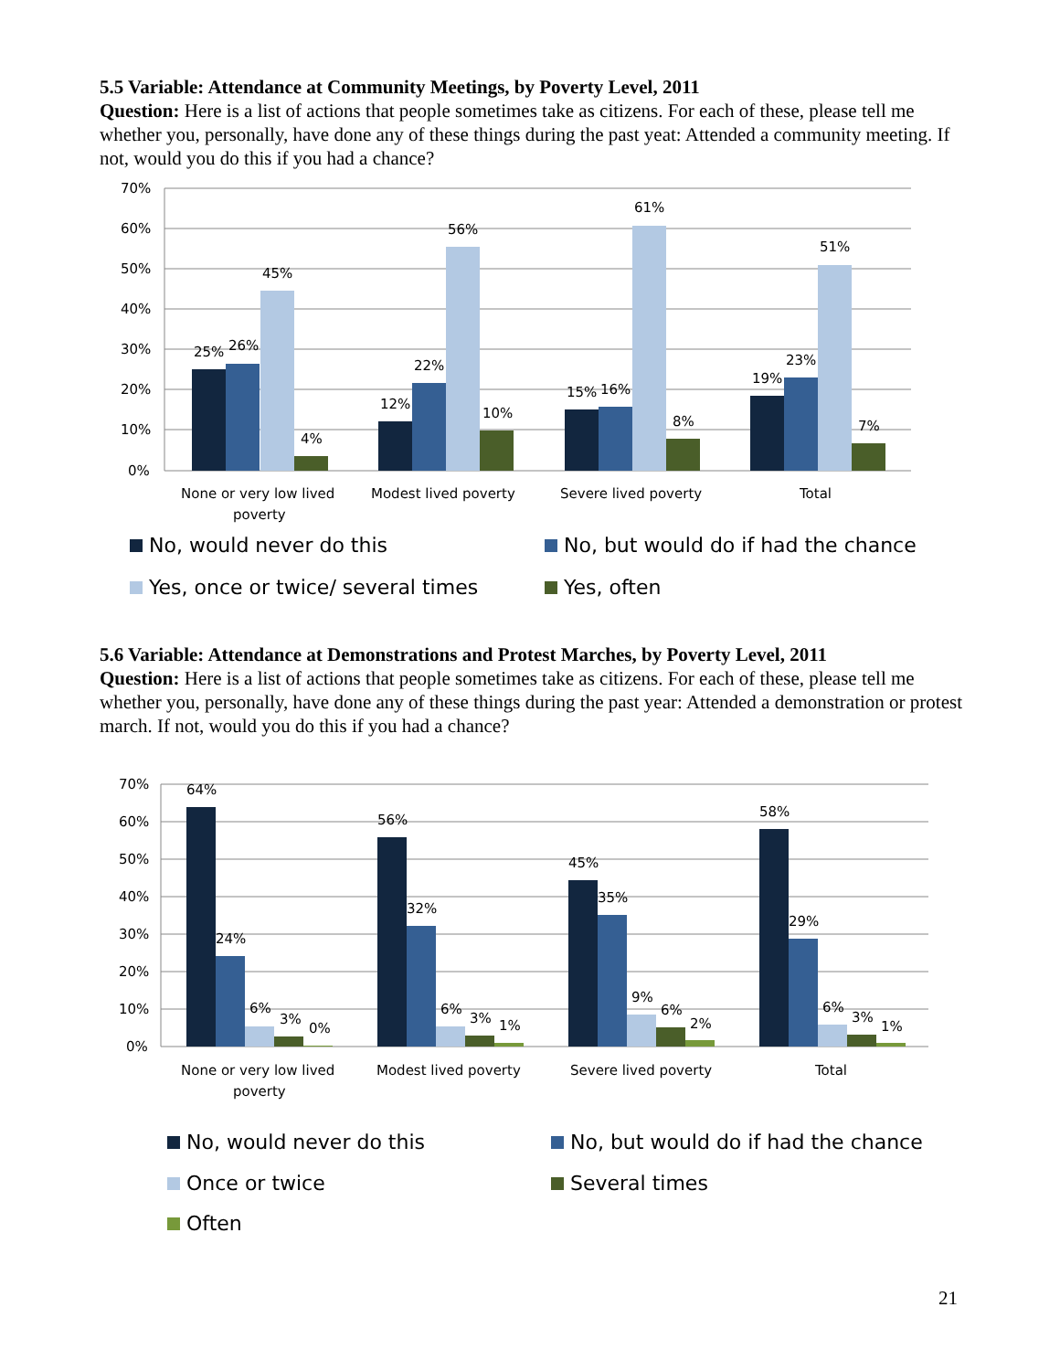5.5 Variable: Attendance at Community Meetings, by Poverty Level, 2011
Question: Here is a list of actions that people sometimes take as citizens. For each of these, please tell me whether you, personally, have done any of these things during the past yeat: Attended a community meeting. If not, would you do this if you had a chance?
70%
60%
50%
40%
30%
20%
10%
0%
25%
26%
45%
4%
12%
22%
56%
10%
15%
16%
61%
8%
19%
23%
51%
7%
None or very low lived
poverty
Modest lived poverty
Severe lived poverty
Total
No, would never do this
No, but would do if had the chance
Yes, once or twice/ several times
Yes, often
5.6 Variable: Attendance at Demonstrations and Protest Marches, by Poverty Level, 2011
Question: Here is a list of actions that people sometimes take as citizens. For each of these, please tell me whether you, personally, have done any of these things during the past year: Attended a demonstration or protest march. If not, would you do this if you had a chance?
70%
60%
50%
40%
30%
20%
10%
0%
64%
24%
6%
3%
0%
56%
32%
6%
3%
1%
45%
35%
9%
6%
2%
58%
29%
6%
3%
1%
None or very low lived
poverty
Modest lived poverty
Severe lived poverty
Total
No, would never do this
No, but would do if had the chance
Once or twice
Several times
Often
21